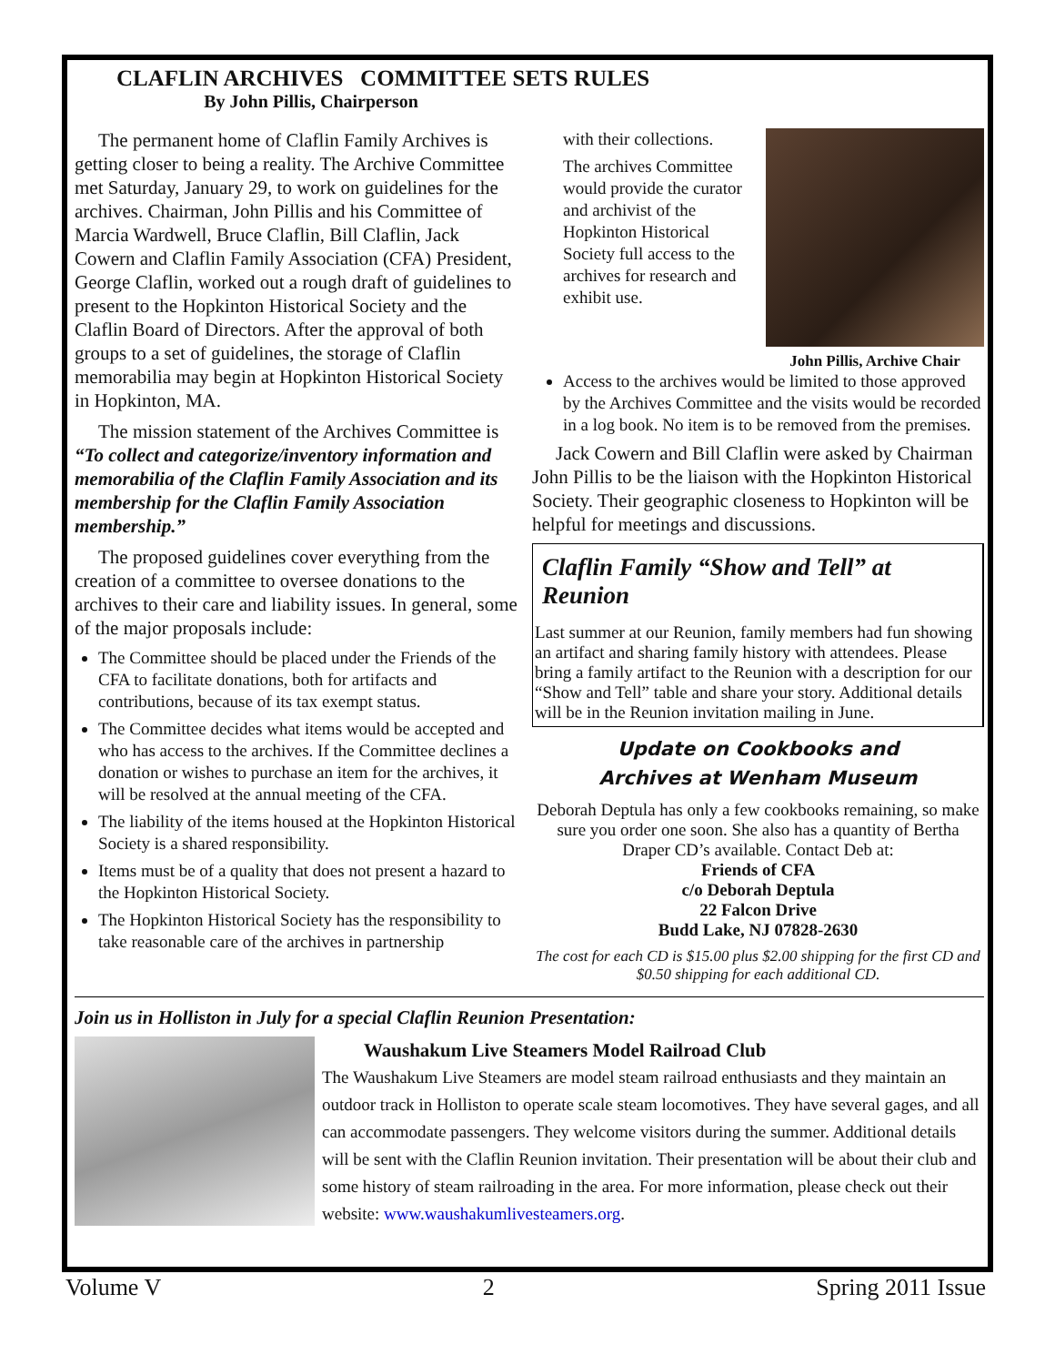CLAFLIN ARCHIVES COMMITTEE SETS RULES
By John Pillis, Chairperson
The permanent home of Claflin Family Archives is getting closer to being a reality. The Archive Committee met Saturday, January 29, to work on guidelines for the archives. Chairman, John Pillis and his Committee of Marcia Wardwell, Bruce Claflin, Bill Claflin, Jack Cowern and Claflin Family Association (CFA) President, George Claflin, worked out a rough draft of guidelines to present to the Hopkinton Historical Society and the Claflin Board of Directors. After the approval of both groups to a set of guidelines, the storage of Claflin memorabilia may begin at Hopkinton Historical Society in Hopkinton, MA.
The mission statement of the Archives Committee is “To collect and categorize/inventory information and memorabilia of the Claflin Family Association and its membership for the Claflin Family Association membership.”
The proposed guidelines cover everything from the creation of a committee to oversee donations to the archives to their care and liability issues. In general, some of the major proposals include:
The Committee should be placed under the Friends of the CFA to facilitate donations, both for artifacts and contributions, because of its tax exempt status.
The Committee decides what items would be accepted and who has access to the archives. If the Committee declines a donation or wishes to purchase an item for the archives, it will be resolved at the annual meeting of the CFA.
The liability of the items housed at the Hopkinton Historical Society is a shared responsibility.
Items must be of a quality that does not present a hazard to the Hopkinton Historical Society.
The Hopkinton Historical Society has the responsibility to take reasonable care of the archives in partnership
John Pillis, Archive Chair
with their collections.
The archives Committee would provide the curator and archivist of the Hopkinton Historical Society full access to the archives for research and exhibit use.
Access to the archives would be limited to those approved by the Archives Committee and the visits would be recorded in a log book. No item is to be removed from the premises.
Jack Cowern and Bill Claflin were asked by Chairman John Pillis to be the liaison with the Hopkinton Historical Society. Their geographic closeness to Hopkinton will be helpful for meetings and discussions.
Claflin Family “Show and Tell” at Reunion
Last summer at our Reunion, family members had fun showing an artifact and sharing family history with attendees. Please bring a family artifact to the Reunion with a description for our “Show and Tell” table and share your story. Additional details will be in the Reunion invitation mailing in June.
Update on Cookbooks and
Archives at Wenham Museum
Deborah Deptula has only a few cookbooks remaining, so make sure you order one soon. She also has a quantity of Bertha Draper CD’s available. Contact Deb at:
Friends of CFA
c/o Deborah Deptula
22 Falcon Drive
Budd Lake, NJ 07828-2630
The cost for each CD is $15.00 plus $2.00 shipping for the first CD and $0.50 shipping for each additional CD.
Join us in Holliston in July for a special Claflin Reunion Presentation:
Waushakum Live Steamers Model Railroad Club
The Waushakum Live Steamers are model steam railroad enthusiasts and they maintain an outdoor track in Holliston to operate scale steam locomotives. They have several gages, and all can accommodate passengers. They welcome visitors during the summer. Additional details will be sent with the Claflin Reunion invitation. Their presentation will be about their club and some history of steam railroading in the area. For more information, please check out their website: www.waushakumlivesteamers.org.
Volume V 2 Spring 2011 Issue